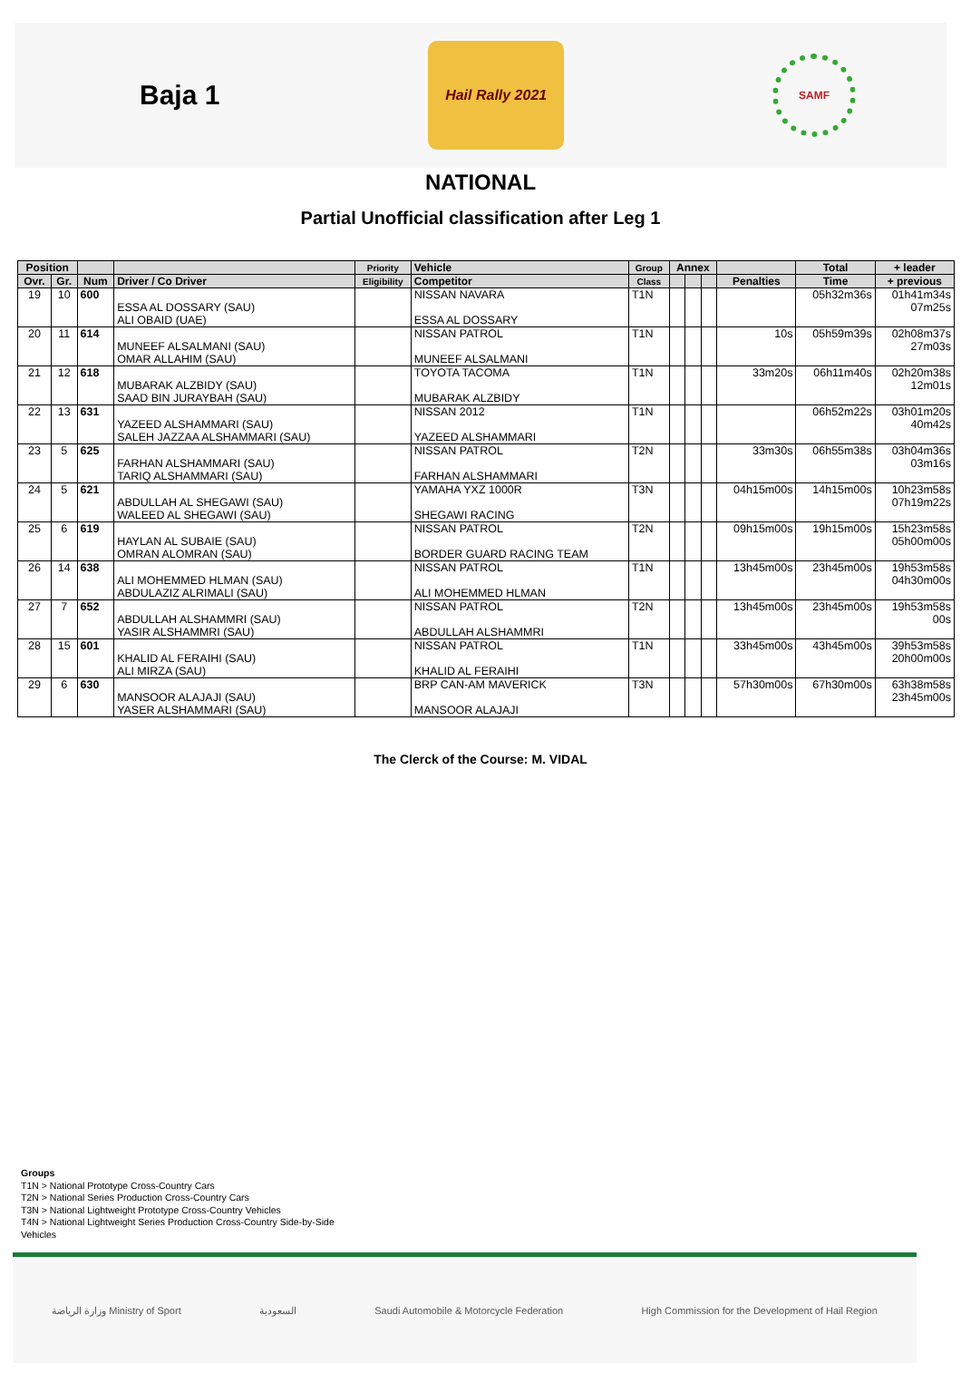Baja 1
Hail Rally 2021
SAMF
NATIONAL
Partial Unofficial classification after Leg 1
| Position | | | | Priority | Vehicle | Group | Annex | | | | Total | + leader |
| --- | --- | --- | --- | --- | --- | --- | --- | --- | --- | --- | --- | --- |
| Ovr. | Gr. | Num | Driver / Co Driver | Eligibility | Competitor | Class | | | | Penalties | Time | + previous |
| 19 | 10 | 600 | | | NISSAN NAVARA | T1N | | | | | 05h32m36s | 01h41m34s |
| | | | ESSA AL DOSSARY (SAU) | | | | | | | | | 07m25s |
| | | | ALI OBAID (UAE) | | ESSA AL DOSSARY | | | | | | | |
| 20 | 11 | 614 | | | NISSAN PATROL | T1N | | | | 10s | 05h59m39s | 02h08m37s |
| | | | MUNEEF ALSALMANI (SAU) | | | | | | | | | 27m03s |
| | | | OMAR ALLAHIM (SAU) | | MUNEEF ALSALMANI | | | | | | | |
| 21 | 12 | 618 | | | TOYOTA TACOMA | T1N | | | | 33m20s | 06h11m40s | 02h20m38s |
| | | | MUBARAK ALZBIDY (SAU) | | | | | | | | | 12m01s |
| | | | SAAD BIN JURAYBAH (SAU) | | MUBARAK ALZBIDY | | | | | | | |
| 22 | 13 | 631 | | | NISSAN 2012 | T1N | | | | | 06h52m22s | 03h01m20s |
| | | | YAZEED ALSHAMMARI (SAU) | | | | | | | | | 40m42s |
| | | | SALEH JAZZAA ALSHAMMARI (SAU) | | YAZEED ALSHAMMARI | | | | | | | |
| 23 | 5 | 625 | | | NISSAN PATROL | T2N | | | | 33m30s | 06h55m38s | 03h04m36s |
| | | | FARHAN ALSHAMMARI (SAU) | | | | | | | | | 03m16s |
| | | | TARIQ ALSHAMMARI (SAU) | | FARHAN ALSHAMMARI | | | | | | | |
| 24 | 5 | 621 | | | YAMAHA YXZ 1000R | T3N | | | | 04h15m00s | 14h15m00s | 10h23m58s |
| | | | ABDULLAH AL SHEGAWI (SAU) | | | | | | | | | 07h19m22s |
| | | | WALEED AL SHEGAWI (SAU) | | SHEGAWI RACING | | | | | | | |
| 25 | 6 | 619 | | | NISSAN PATROL | T2N | | | | 09h15m00s | 19h15m00s | 15h23m58s |
| | | | HAYLAN AL SUBAIE (SAU) | | | | | | | | | 05h00m00s |
| | | | OMRAN ALOMRAN (SAU) | | BORDER GUARD RACING TEAM | | | | | | | |
| 26 | 14 | 638 | | | NISSAN PATROL | T1N | | | | 13h45m00s | 23h45m00s | 19h53m58s |
| | | | ALI MOHEMMED HLMAN (SAU) | | | | | | | | | 04h30m00s |
| | | | ABDULAZIZ ALRIMALI (SAU) | | ALI MOHEMMED HLMAN | | | | | | | |
| 27 | 7 | 652 | | | NISSAN PATROL | T2N | | | | 13h45m00s | 23h45m00s | 19h53m58s |
| | | | ABDULLAH ALSHAMMRI (SAU) | | | | | | | | | 00s |
| | | | YASIR ALSHAMMRI (SAU) | | ABDULLAH ALSHAMMRI | | | | | | | |
| 28 | 15 | 601 | | | NISSAN PATROL | T1N | | | | 33h45m00s | 43h45m00s | 39h53m58s |
| | | | KHALID AL FERAIHI (SAU) | | | | | | | | | 20h00m00s |
| | | | ALI MIRZA (SAU) | | KHALID AL FERAIHI | | | | | | | |
| 29 | 6 | 630 | | | BRP CAN-AM MAVERICK | T3N | | | | 57h30m00s | 67h30m00s | 63h38m58s |
| | | | MANSOOR ALAJAJI (SAU) | | | | | | | | | 23h45m00s |
| | | | YASER ALSHAMMARI (SAU) | | MANSOOR ALAJAJI | | | | | | | |
The Clerck of the Course: M. VIDAL
Groups
T1N > National Prototype Cross-Country Cars
T2N > National Series Production Cross-Country Cars
T3N > National Lightweight Prototype Cross-Country Vehicles
T4N > National Lightweight Series Production Cross-Country Side-by-Side
Vehicles
وزارة الرياضة Ministry of Sport
السعودية
Saudi Automobile & Motorcycle Federation
High Commission for the Development of Hail Region